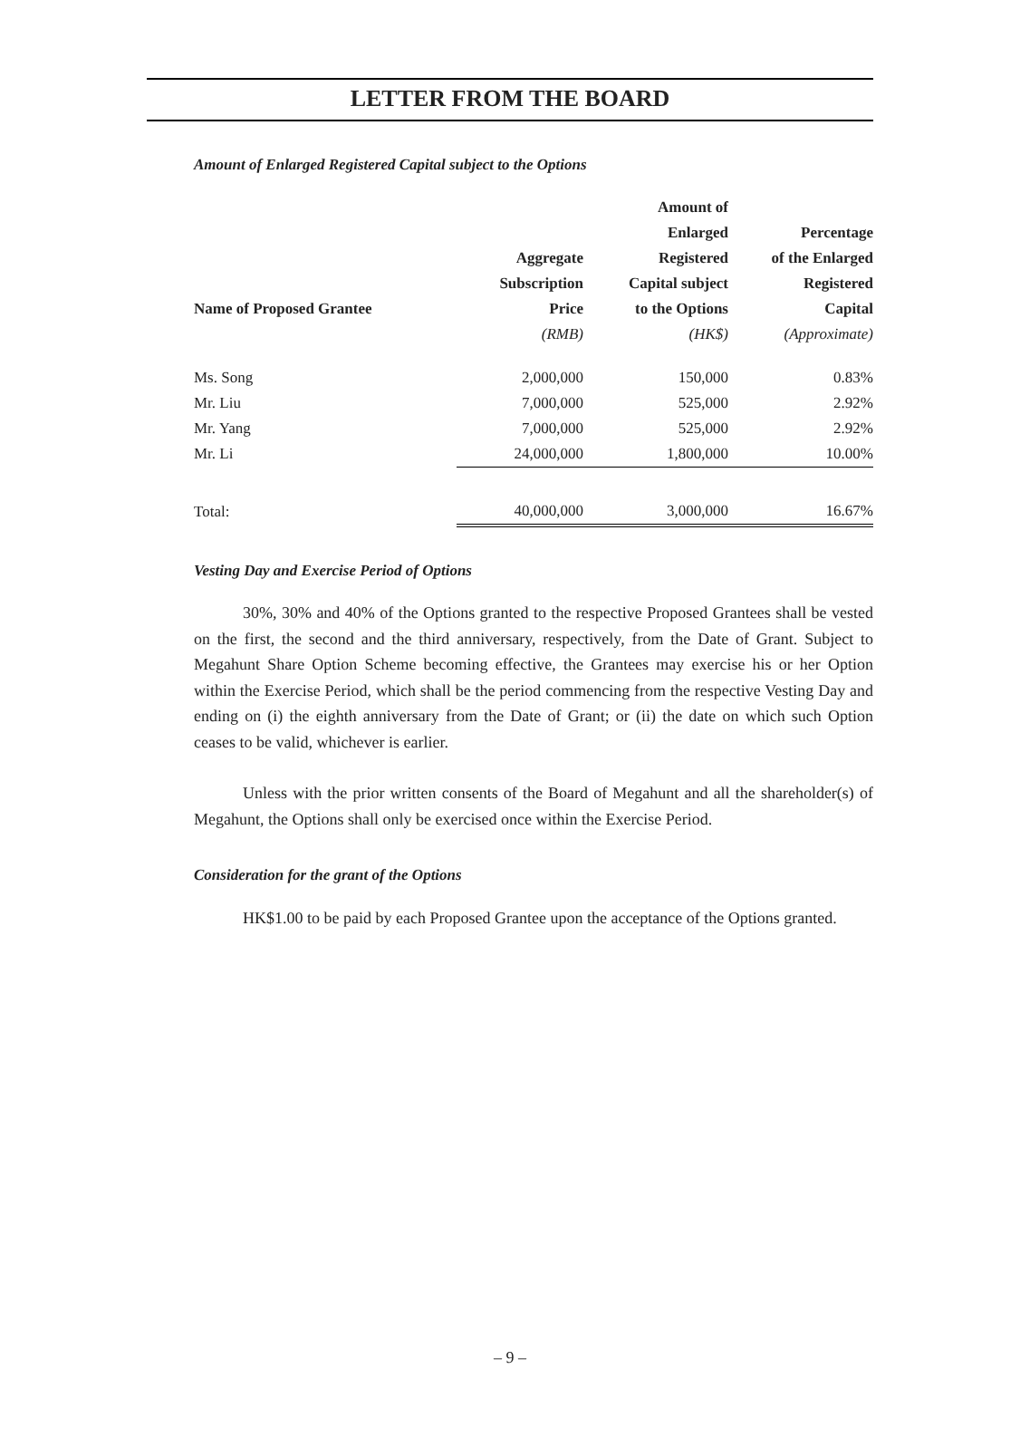LETTER FROM THE BOARD
Amount of Enlarged Registered Capital subject to the Options
| Name of Proposed Grantee | Aggregate Subscription Price | Amount of Enlarged Registered Capital subject to the Options | Percentage of the Enlarged Registered Capital |
| --- | --- | --- | --- |
| | (RMB) | (HK$) | (Approximate) |
| Ms. Song | 2,000,000 | 150,000 | 0.83% |
| Mr. Liu | 7,000,000 | 525,000 | 2.92% |
| Mr. Yang | 7,000,000 | 525,000 | 2.92% |
| Mr. Li | 24,000,000 | 1,800,000 | 10.00% |
| Total: | 40,000,000 | 3,000,000 | 16.67% |
Vesting Day and Exercise Period of Options
30%, 30% and 40% of the Options granted to the respective Proposed Grantees shall be vested on the first, the second and the third anniversary, respectively, from the Date of Grant. Subject to Megahunt Share Option Scheme becoming effective, the Grantees may exercise his or her Option within the Exercise Period, which shall be the period commencing from the respective Vesting Day and ending on (i) the eighth anniversary from the Date of Grant; or (ii) the date on which such Option ceases to be valid, whichever is earlier.
Unless with the prior written consents of the Board of Megahunt and all the shareholder(s) of Megahunt, the Options shall only be exercised once within the Exercise Period.
Consideration for the grant of the Options
HK$1.00 to be paid by each Proposed Grantee upon the acceptance of the Options granted.
– 9 –